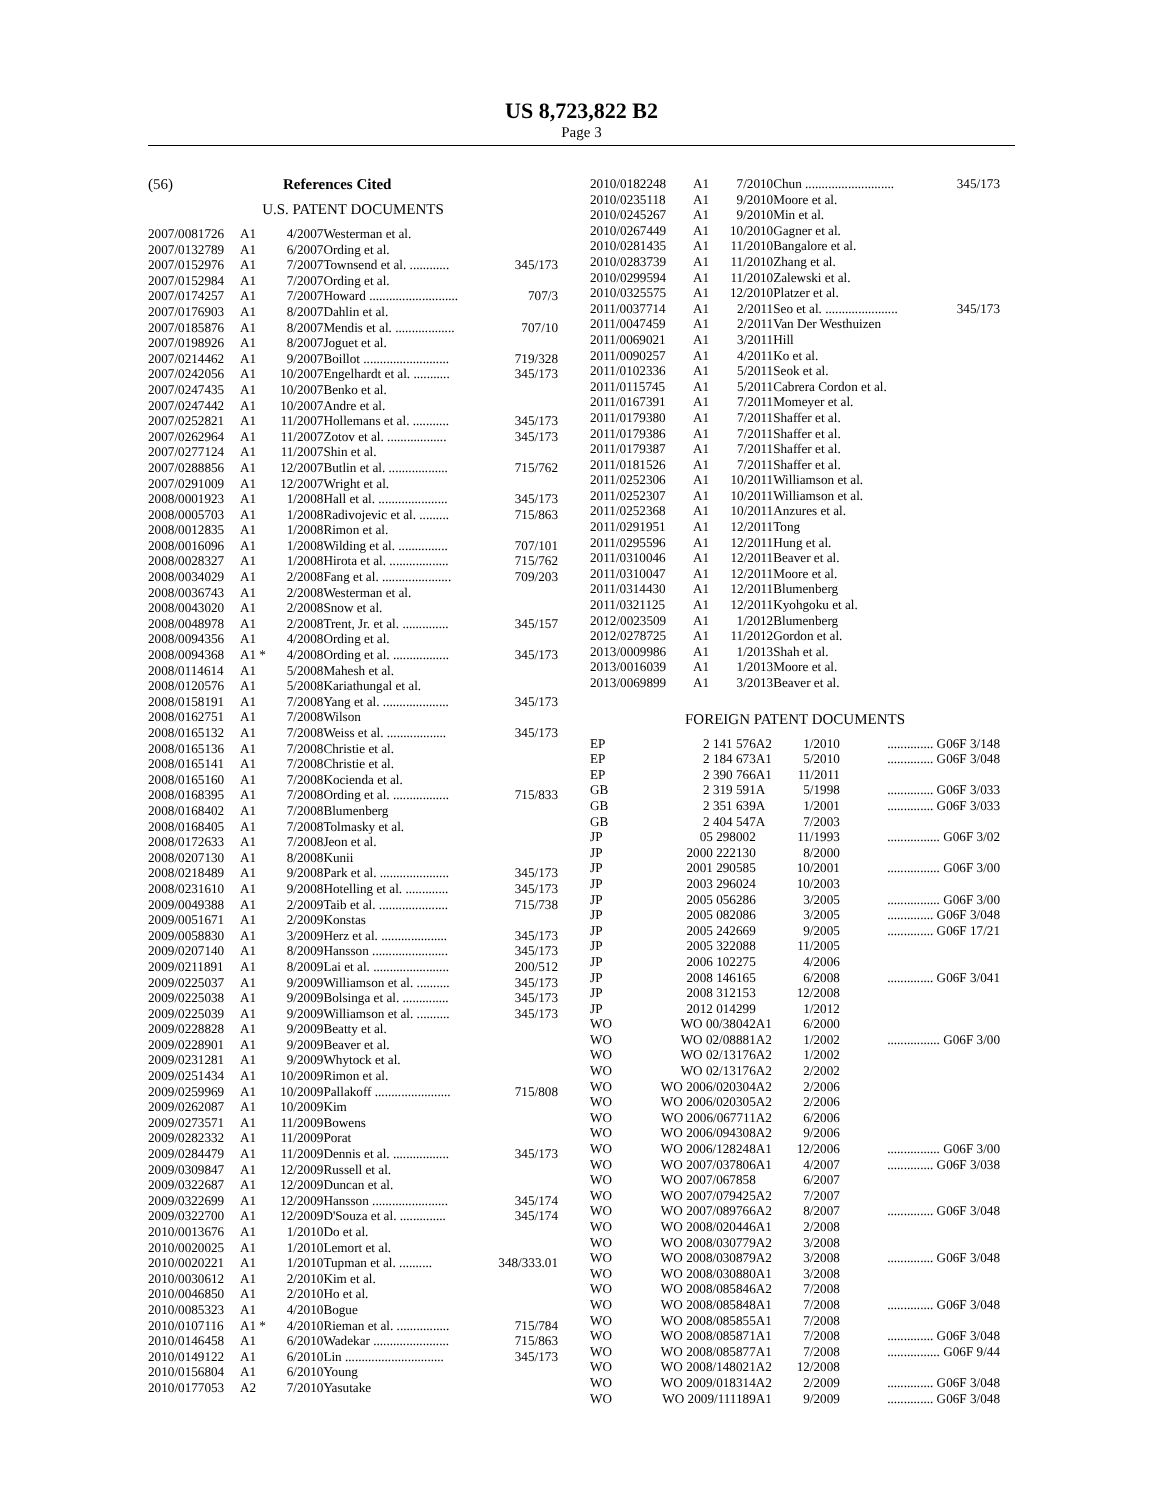US 8,723,822 B2
Page 3
(56) References Cited
U.S. PATENT DOCUMENTS
| 2007/0081726 | A1 | 4/2007 | Westerman et al. | |
| 2007/0132789 | A1 | 6/2007 | Ording et al. | |
| 2007/0152976 | A1 | 7/2007 | Townsend et al. ............ | 345/173 |
| 2007/0152984 | A1 | 7/2007 | Ording et al. | |
| 2007/0174257 | A1 | 7/2007 | Howard ........................... | 707/3 |
| 2007/0176903 | A1 | 8/2007 | Dahlin et al. | |
| 2007/0185876 | A1 | 8/2007 | Mendis et al. .................. | 707/10 |
| 2007/0198926 | A1 | 8/2007 | Joguet et al. | |
| 2007/0214462 | A1 | 9/2007 | Boillot .......................... | 719/328 |
| 2007/0242056 | A1 | 10/2007 | Engelhardt et al. ........... | 345/173 |
| 2007/0247435 | A1 | 10/2007 | Benko et al. | |
| 2007/0247442 | A1 | 10/2007 | Andre et al. | |
| 2007/0252821 | A1 | 11/2007 | Hollemans et al. ........... | 345/173 |
| 2007/0262964 | A1 | 11/2007 | Zotov et al. .................. | 345/173 |
| 2007/0277124 | A1 | 11/2007 | Shin et al. | |
| 2007/0288856 | A1 | 12/2007 | Butlin et al. .................. | 715/762 |
| 2007/0291009 | A1 | 12/2007 | Wright et al. | |
| 2008/0001923 | A1 | 1/2008 | Hall et al. ..................... | 345/173 |
| 2008/0005703 | A1 | 1/2008 | Radivojevic et al. ......... | 715/863 |
| 2008/0012835 | A1 | 1/2008 | Rimon et al. | |
| 2008/0016096 | A1 | 1/2008 | Wilding et al. ............... | 707/101 |
| 2008/0028327 | A1 | 1/2008 | Hirota et al. .................. | 715/762 |
| 2008/0034029 | A1 | 2/2008 | Fang et al. ..................... | 709/203 |
| 2008/0036743 | A1 | 2/2008 | Westerman et al. | |
| 2008/0043020 | A1 | 2/2008 | Snow et al. | |
| 2008/0048978 | A1 | 2/2008 | Trent, Jr. et al. .............. | 345/157 |
| 2008/0094356 | A1 | 4/2008 | Ording et al. | |
| 2008/0094368 | A1 * | 4/2008 | Ording et al. ................. | 345/173 |
| 2008/0114614 | A1 | 5/2008 | Mahesh et al. | |
| 2008/0120576 | A1 | 5/2008 | Kariathungal et al. | |
| 2008/0158191 | A1 | 7/2008 | Yang et al. .................... | 345/173 |
| 2008/0162751 | A1 | 7/2008 | Wilson | |
| 2008/0165132 | A1 | 7/2008 | Weiss et al. .................. | 345/173 |
| 2008/0165136 | A1 | 7/2008 | Christie et al. | |
| 2008/0165141 | A1 | 7/2008 | Christie et al. | |
| 2008/0165160 | A1 | 7/2008 | Kocienda et al. | |
| 2008/0168395 | A1 | 7/2008 | Ording et al. ................. | 715/833 |
| 2008/0168402 | A1 | 7/2008 | Blumenberg | |
| 2008/0168405 | A1 | 7/2008 | Tolmasky et al. | |
| 2008/0172633 | A1 | 7/2008 | Jeon et al. | |
| 2008/0207130 | A1 | 8/2008 | Kunii | |
| 2008/0218489 | A1 | 9/2008 | Park et al. ..................... | 345/173 |
| 2008/0231610 | A1 | 9/2008 | Hotelling et al. ............. | 345/173 |
| 2009/0049388 | A1 | 2/2009 | Taib et al. ..................... | 715/738 |
| 2009/0051671 | A1 | 2/2009 | Konstas | |
| 2009/0058830 | A1 | 3/2009 | Herz et al. .................... | 345/173 |
| 2009/0207140 | A1 | 8/2009 | Hansson ....................... | 345/173 |
| 2009/0211891 | A1 | 8/2009 | Lai et al. ....................... | 200/512 |
| 2009/0225037 | A1 | 9/2009 | Williamson et al. .......... | 345/173 |
| 2009/0225038 | A1 | 9/2009 | Bolsinga et al. .............. | 345/173 |
| 2009/0225039 | A1 | 9/2009 | Williamson et al. .......... | 345/173 |
| 2009/0228828 | A1 | 9/2009 | Beatty et al. | |
| 2009/0228901 | A1 | 9/2009 | Beaver et al. | |
| 2009/0231281 | A1 | 9/2009 | Whytock et al. | |
| 2009/0251434 | A1 | 10/2009 | Rimon et al. | |
| 2009/0259969 | A1 | 10/2009 | Pallakoff ....................... | 715/808 |
| 2009/0262087 | A1 | 10/2009 | Kim | |
| 2009/0273571 | A1 | 11/2009 | Bowens | |
| 2009/0282332 | A1 | 11/2009 | Porat | |
| 2009/0284479 | A1 | 11/2009 | Dennis et al. ................. | 345/173 |
| 2009/0309847 | A1 | 12/2009 | Russell et al. | |
| 2009/0322687 | A1 | 12/2009 | Duncan et al. | |
| 2009/0322699 | A1 | 12/2009 | Hansson ....................... | 345/174 |
| 2009/0322700 | A1 | 12/2009 | D'Souza et al. .............. | 345/174 |
| 2010/0013676 | A1 | 1/2010 | Do et al. | |
| 2010/0020025 | A1 | 1/2010 | Lemort et al. | |
| 2010/0020221 | A1 | 1/2010 | Tupman et al. .......... | 348/333.01 |
| 2010/0030612 | A1 | 2/2010 | Kim et al. | |
| 2010/0046850 | A1 | 2/2010 | Ho et al. | |
| 2010/0085323 | A1 | 4/2010 | Bogue | |
| 2010/0107116 | A1 * | 4/2010 | Rieman et al. ................ | 715/784 |
| 2010/0146458 | A1 | 6/2010 | Wadekar ....................... | 715/863 |
| 2010/0149122 | A1 | 6/2010 | Lin .............................. | 345/173 |
| 2010/0156804 | A1 | 6/2010 | Young | |
| 2010/0177053 | A2 | 7/2010 | Yasutake | |
| 2010/0182248 | A1 | 7/2010 | Chun ........................... | 345/173 |
| 2010/0235118 | A1 | 9/2010 | Moore et al. | |
| 2010/0245267 | A1 | 9/2010 | Min et al. | |
| 2010/0267449 | A1 | 10/2010 | Gagner et al. | |
| 2010/0281435 | A1 | 11/2010 | Bangalore et al. | |
| 2010/0283739 | A1 | 11/2010 | Zhang et al. | |
| 2010/0299594 | A1 | 11/2010 | Zalewski et al. | |
| 2010/0325575 | A1 | 12/2010 | Platzer et al. | |
| 2011/0037714 | A1 | 2/2011 | Seo et al. ...................... | 345/173 |
| 2011/0047459 | A1 | 2/2011 | Van Der Westhuizen | |
| 2011/0069021 | A1 | 3/2011 | Hill | |
| 2011/0090257 | A1 | 4/2011 | Ko et al. | |
| 2011/0102336 | A1 | 5/2011 | Seok et al. | |
| 2011/0115745 | A1 | 5/2011 | Cabrera Cordon et al. | |
| 2011/0167391 | A1 | 7/2011 | Momeyer et al. | |
| 2011/0179380 | A1 | 7/2011 | Shaffer et al. | |
| 2011/0179386 | A1 | 7/2011 | Shaffer et al. | |
| 2011/0179387 | A1 | 7/2011 | Shaffer et al. | |
| 2011/0181526 | A1 | 7/2011 | Shaffer et al. | |
| 2011/0252306 | A1 | 10/2011 | Williamson et al. | |
| 2011/0252307 | A1 | 10/2011 | Williamson et al. | |
| 2011/0252368 | A1 | 10/2011 | Anzures et al. | |
| 2011/0291951 | A1 | 12/2011 | Tong | |
| 2011/0295596 | A1 | 12/2011 | Hung et al. | |
| 2011/0310046 | A1 | 12/2011 | Beaver et al. | |
| 2011/0310047 | A1 | 12/2011 | Moore et al. | |
| 2011/0314430 | A1 | 12/2011 | Blumenberg | |
| 2011/0321125 | A1 | 12/2011 | Kyohgoku et al. | |
| 2012/0023509 | A1 | 1/2012 | Blumenberg | |
| 2012/0278725 | A1 | 11/2012 | Gordon et al. | |
| 2013/0009986 | A1 | 1/2013 | Shah et al. | |
| 2013/0016039 | A1 | 1/2013 | Moore et al. | |
| 2013/0069899 | A1 | 3/2013 | Beaver et al. | |
FOREIGN PATENT DOCUMENTS
| EP | 2 141 576 | A2 | 1/2010 | .............. G06F 3/148 |
| EP | 2 184 673 | A1 | 5/2010 | .............. G06F 3/048 |
| EP | 2 390 766 | A1 | 11/2011 | |
| GB | 2 319 591 | A | 5/1998 | .............. G06F 3/033 |
| GB | 2 351 639 | A | 1/2001 | .............. G06F 3/033 |
| GB | 2 404 547 | A | 7/2003 | |
| JP | 05 298002 | | 11/1993 | ................ G06F 3/02 |
| JP | 2000 222130 | | 8/2000 | |
| JP | 2001 290585 | | 10/2001 | ................ G06F 3/00 |
| JP | 2003 296024 | | 10/2003 | |
| JP | 2005 056286 | | 3/2005 | ................ G06F 3/00 |
| JP | 2005 082086 | | 3/2005 | .............. G06F 3/048 |
| JP | 2005 242669 | | 9/2005 | .............. G06F 17/21 |
| JP | 2005 322088 | | 11/2005 | |
| JP | 2006 102275 | | 4/2006 | |
| JP | 2008 146165 | | 6/2008 | .............. G06F 3/041 |
| JP | 2008 312153 | | 12/2008 | |
| JP | 2012 014299 | | 1/2012 | |
| WO | WO 00/38042 | A1 | 6/2000 | |
| WO | WO 02/08881 | A2 | 1/2002 | ................ G06F 3/00 |
| WO | WO 02/13176 | A2 | 1/2002 | |
| WO | WO 02/13176 | A2 | 2/2002 | |
| WO | WO 2006/020304 | A2 | 2/2006 | |
| WO | WO 2006/020305 | A2 | 2/2006 | |
| WO | WO 2006/067711 | A2 | 6/2006 | |
| WO | WO 2006/094308 | A2 | 9/2006 | |
| WO | WO 2006/128248 | A1 | 12/2006 | ................ G06F 3/00 |
| WO | WO 2007/037806 | A1 | 4/2007 | .............. G06F 3/038 |
| WO | WO 2007/067858 | | 6/2007 | |
| WO | WO 2007/079425 | A2 | 7/2007 | |
| WO | WO 2007/089766 | A2 | 8/2007 | .............. G06F 3/048 |
| WO | WO 2008/020446 | A1 | 2/2008 | |
| WO | WO 2008/030779 | A2 | 3/2008 | |
| WO | WO 2008/030879 | A2 | 3/2008 | .............. G06F 3/048 |
| WO | WO 2008/030880 | A1 | 3/2008 | |
| WO | WO 2008/085846 | A2 | 7/2008 | |
| WO | WO 2008/085848 | A1 | 7/2008 | .............. G06F 3/048 |
| WO | WO 2008/085855 | A1 | 7/2008 | |
| WO | WO 2008/085871 | A1 | 7/2008 | .............. G06F 3/048 |
| WO | WO 2008/085877 | A1 | 7/2008 | ................ G06F 9/44 |
| WO | WO 2008/148021 | A2 | 12/2008 | |
| WO | WO 2009/018314 | A2 | 2/2009 | .............. G06F 3/048 |
| WO | WO 2009/111189 | A1 | 9/2009 | .............. G06F 3/048 |